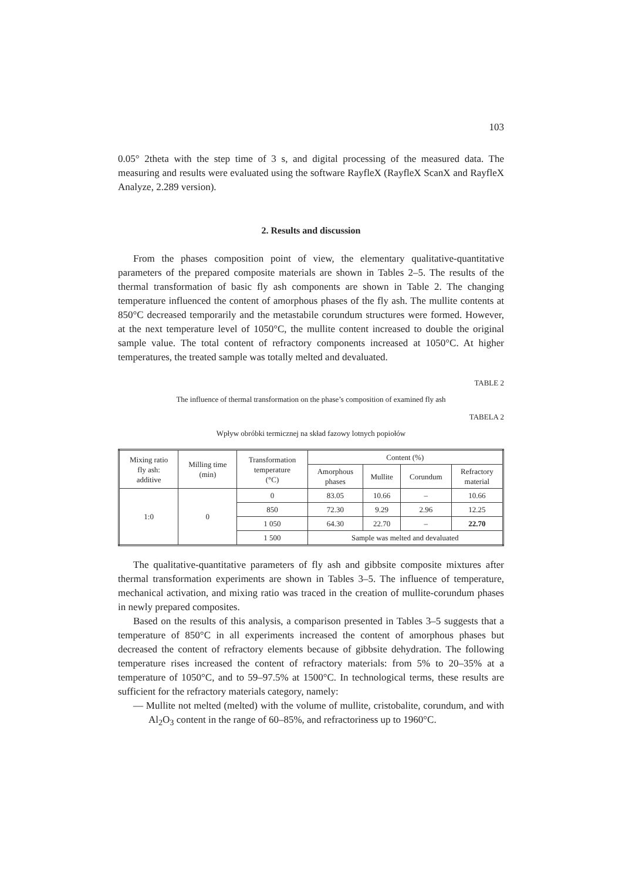103
0.05° 2theta with the step time of 3 s, and digital processing of the measured data. The measuring and results were evaluated using the software RayfleX (RayfleX ScanX and RayfleX Analyze, 2.289 version).
2. Results and discussion
From the phases composition point of view, the elementary qualitative-quantitative parameters of the prepared composite materials are shown in Tables 2–5. The results of the thermal transformation of basic fly ash components are shown in Table 2. The changing temperature influenced the content of amorphous phases of the fly ash. The mullite contents at 850°C decreased temporarily and the metastabile corundum structures were formed. However, at the next temperature level of 1050°C, the mullite content increased to double the original sample value. The total content of refractory components increased at 1050°C. At higher temperatures, the treated sample was totally melted and devaluated.
TABLE 2
The influence of thermal transformation on the phase’s composition of examined fly ash
TABELA 2
Wpływ obróbki termicznej na skład fazowy lotnych popiołów
| Mixing ratio fly ash: additive | Milling time (min) | Transformation temperature (°C) | Content (%) | | | |
| --- | --- | --- | --- | --- | --- | --- |
| | | | Amorphous phases | Mullite | Corundum | Refractory material |
| 1:0 | 0 | 0 | 83.05 | 10.66 | – | 10.66 |
| | | 850 | 72.30 | 9.29 | 2.96 | 12.25 |
| | | 1 050 | 64.30 | 22.70 | – | 22.70 |
| | | 1 500 | Sample was melted and devaluated | | | |
The qualitative-quantitative parameters of fly ash and gibbsite composite mixtures after thermal transformation experiments are shown in Tables 3–5. The influence of temperature, mechanical activation, and mixing ratio was traced in the creation of mullite-corundum phases in newly prepared composites.
Based on the results of this analysis, a comparison presented in Tables 3–5 suggests that a temperature of 850°C in all experiments increased the content of amorphous phases but decreased the content of refractory elements because of gibbsite dehydration. The following temperature rises increased the content of refractory materials: from 5% to 20–35% at a temperature of 1050°C, and to 59–97.5% at 1500°C. In technological terms, these results are sufficient for the refractory materials category, namely:
— Mullite not melted (melted) with the volume of mullite, cristobalite, corundum, and with Al<sub>2</sub>O<sub>3</sub> content in the range of 60–85%, and refractoriness up to 1960°C.